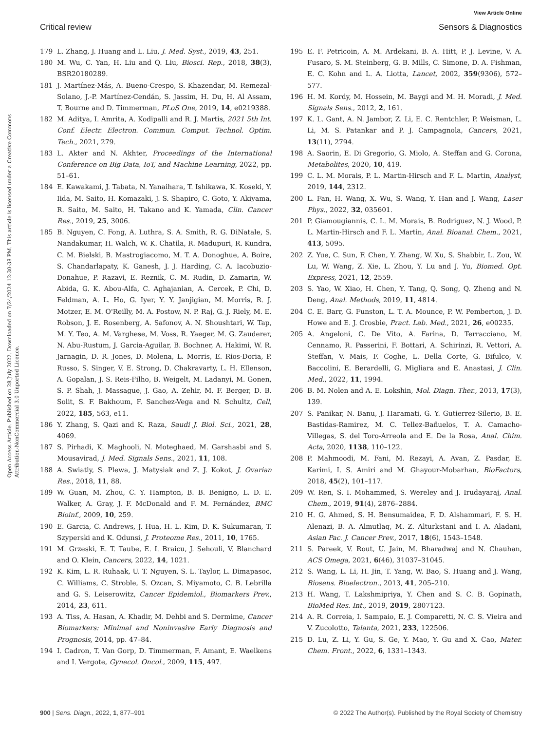View Article Online
Critical review Sensors & Diagnostics
Open Access Article. Published on 28 July 2022. Downloaded on 7/24/2024 12:30:38 PM. This article is licensed under a Creative Commons Attribution-NonCommercial 3.0 Unported Licence.
179 L. Zhang, J. Huang and L. Liu, J. Med. Syst., 2019, 43, 251.
180 M. Wu, C. Yan, H. Liu and Q. Liu, Biosci. Rep., 2018, 38(3), BSR20180289.
181 J. Martínez-Más, A. Bueno-Crespo, S. Khazendar, M. Remezal-Solano, J.-P. Martínez-Cendán, S. Jassim, H. Du, H. Al Assam, T. Bourne and D. Timmerman, PLoS One, 2019, 14, e0219388.
182 M. Aditya, I. Amrita, A. Kodipalli and R. J. Martis, 2021 5th Int. Conf. Electr. Electron. Commun. Comput. Technol. Optim. Tech., 2021, 279.
183 L. Akter and N. Akhter, Proceedings of the International Conference on Big Data, IoT, and Machine Learning, 2022, pp. 51–61.
184 E. Kawakami, J. Tabata, N. Yanaihara, T. Ishikawa, K. Koseki, Y. Iida, M. Saito, H. Komazaki, J. S. Shapiro, C. Goto, Y. Akiyama, R. Saito, M. Saito, H. Takano and K. Yamada, Clin. Cancer Res., 2019, 25, 3006.
185 B. Nguyen, C. Fong, A. Luthra, S. A. Smith, R. G. DiNatale, S. Nandakumar, H. Walch, W. K. Chatila, R. Madupuri, R. Kundra, C. M. Bielski, B. Mastrogiacomo, M. T. A. Donoghue, A. Boire, S. Chandarlapaty, K. Ganesh, J. J. Harding, C. A. Iacobuzio-Donahue, P. Razavi, E. Reznik, C. M. Rudin, D. Zamarin, W. Abida, G. K. Abou-Alfa, C. Aghajanian, A. Cercek, P. Chi, D. Feldman, A. L. Ho, G. Iyer, Y. Y. Janjigian, M. Morris, R. J. Motzer, E. M. O'Reilly, M. A. Postow, N. P. Raj, G. J. Riely, M. E. Robson, J. E. Rosenberg, A. Safonov, A. N. Shoushtari, W. Tap, M. Y. Teo, A. M. Varghese, M. Voss, R. Yaeger, M. G. Zauderer, N. Abu-Rustum, J. Garcia-Aguilar, B. Bochner, A. Hakimi, W. R. Jarnagin, D. R. Jones, D. Molena, L. Morris, E. Rios-Doria, P. Russo, S. Singer, V. E. Strong, D. Chakravarty, L. H. Ellenson, A. Gopalan, J. S. Reis-Filho, B. Weigelt, M. Ladanyi, M. Gonen, S. P. Shah, J. Massague, J. Gao, A. Zehir, M. F. Berger, D. B. Solit, S. F. Bakhoum, F. Sanchez-Vega and N. Schultz, Cell, 2022, 185, 563, e11.
186 Y. Zhang, S. Qazi and K. Raza, Saudi J. Biol. Sci., 2021, 28, 4069.
187 S. Pirhadi, K. Maghooli, N. Moteghaed, M. Garshasbi and S. Mousavirad, J. Med. Signals Sens., 2021, 11, 108.
188 A. Swiatly, S. Plewa, J. Matysiak and Z. J. Kokot, J. Ovarian Res., 2018, 11, 88.
189 W. Guan, M. Zhou, C. Y. Hampton, B. B. Benigno, L. D. E. Walker, A. Gray, J. F. McDonald and F. M. Fernández, BMC Bioinf., 2009, 10, 259.
190 E. Garcia, C. Andrews, J. Hua, H. L. Kim, D. K. Sukumaran, T. Szyperski and K. Odunsi, J. Proteome Res., 2011, 10, 1765.
191 M. Grzeski, E. T. Taube, E. I. Braicu, J. Sehouli, V. Blanchard and O. Klein, Cancers, 2022, 14, 1021.
192 K. Kim, L. R. Ruhaak, U. T. Nguyen, S. L. Taylor, L. Dimapasoc, C. Williams, C. Stroble, S. Ozcan, S. Miyamoto, C. B. Lebrilla and G. S. Leiserowitz, Cancer Epidemiol., Biomarkers Prev., 2014, 23, 611.
193 A. Tiss, A. Hasan, A. Khadir, M. Dehbi and S. Dermime, Cancer Biomarkers: Minimal and Noninvasive Early Diagnosis and Prognosis, 2014, pp. 47–84.
194 I. Cadron, T. Van Gorp, D. Timmerman, F. Amant, E. Waelkens and I. Vergote, Gynecol. Oncol., 2009, 115, 497.
195 E. F. Petricoin, A. M. Ardekani, B. A. Hitt, P. J. Levine, V. A. Fusaro, S. M. Steinberg, G. B. Mills, C. Simone, D. A. Fishman, E. C. Kohn and L. A. Liotta, Lancet, 2002, 359(9306), 572–577.
196 H. M. Kordy, M. Hossein, M. Baygi and M. H. Moradi, J. Med. Signals Sens., 2012, 2, 161.
197 K. L. Gant, A. N. Jambor, Z. Li, E. C. Rentchler, P. Weisman, L. Li, M. S. Patankar and P. J. Campagnola, Cancers, 2021, 13(11), 2794.
198 A. Saorin, E. Di Gregorio, G. Miolo, A. Steffan and G. Corona, Metabolites, 2020, 10, 419.
199 C. L. M. Morais, P. L. Martin-Hirsch and F. L. Martin, Analyst, 2019, 144, 2312.
200 L. Fan, H. Wang, X. Wu, S. Wang, Y. Han and J. Wang, Laser Phys., 2022, 32, 035601.
201 P. Giamougiannis, C. L. M. Morais, B. Rodriguez, N. J. Wood, P. L. Martin-Hirsch and F. L. Martin, Anal. Bioanal. Chem., 2021, 413, 5095.
202 Z. Yue, C. Sun, F. Chen, Y. Zhang, W. Xu, S. Shabbir, L. Zou, W. Lu, W. Wang, Z. Xie, L. Zhou, Y. Lu and J. Yu, Biomed. Opt. Express, 2021, 12, 2559.
203 S. Yao, W. Xiao, H. Chen, Y. Tang, Q. Song, Q. Zheng and N. Deng, Anal. Methods, 2019, 11, 4814.
204 C. E. Barr, G. Funston, L. T. A. Mounce, P. W. Pemberton, J. D. Howe and E. J. Crosbie, Pract. Lab. Med., 2021, 26, e00235.
205 A. Angeloni, C. De Vito, A. Farina, D. Terracciano, M. Cennamo, R. Passerini, F. Bottari, A. Schirinzi, R. Vettori, A. Steffan, V. Mais, F. Coghe, L. Della Corte, G. Bifulco, V. Baccolini, E. Berardelli, G. Migliara and E. Anastasi, J. Clin. Med., 2022, 11, 1994.
206 B. M. Nolen and A. E. Lokshin, Mol. Diagn. Ther., 2013, 17(3), 139.
207 S. Panikar, N. Banu, J. Haramati, G. Y. Gutierrez-Silerio, B. E. Bastidas-Ramirez, M. C. Tellez-Bañuelos, T. A. Camacho-Villegas, S. del Toro-Arreola and E. De la Rosa, Anal. Chim. Acta, 2020, 1138, 110–122.
208 P. Mahmoodi, M. Fani, M. Rezayi, A. Avan, Z. Pasdar, E. Karimi, I. S. Amiri and M. Ghayour-Mobarhan, BioFactors, 2018, 45(2), 101–117.
209 W. Ren, S. I. Mohammed, S. Wereley and J. Irudayaraj, Anal. Chem., 2019, 91(4), 2876–2884.
210 H. G. Ahmed, S. H. Bensumaidea, F. D. Alshammari, F. S. H. Alenazi, B. A. Almutlaq, M. Z. Alturkstani and I. A. Aladani, Asian Pac. J. Cancer Prev., 2017, 18(6), 1543–1548.
211 S. Pareek, V. Rout, U. Jain, M. Bharadwaj and N. Chauhan, ACS Omega, 2021, 6(46), 31037–31045.
212 S. Wang, L. Li, H. Jin, T. Yang, W. Bao, S. Huang and J. Wang, Biosens. Bioelectron., 2013, 41, 205–210.
213 H. Wang, T. Lakshmipriya, Y. Chen and S. C. B. Gopinath, BioMed Res. Int., 2019, 2019, 2807123.
214 A. R. Correia, I. Sampaio, E. J. Comparetti, N. C. S. Vieira and V. Zucolotto, Talanta, 2021, 233, 122506.
215 D. Lu, Z. Li, Y. Gu, S. Ge, Y. Mao, Y. Gu and X. Cao, Mater. Chem. Front., 2022, 6, 1331–1343.
900 | Sens. Diagn., 2022, 1, 877–901 © 2022 The Author(s). Published by the Royal Society of Chemistry